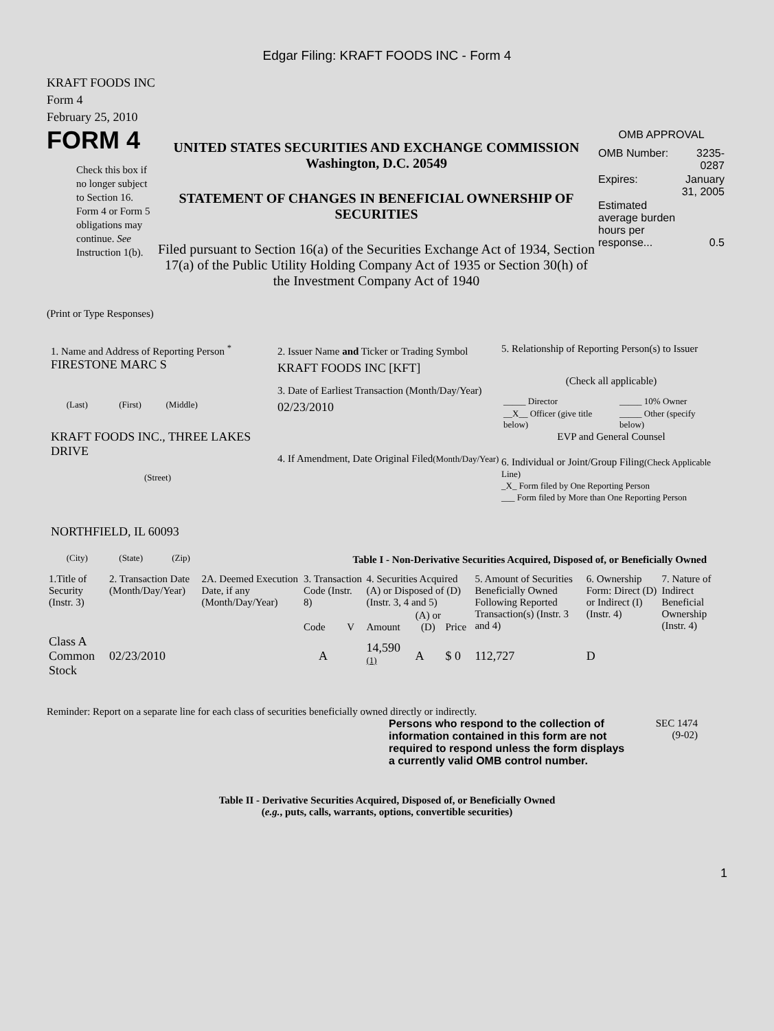Edgar Filing: KRAFT FOODS INC - Form 4
KRAFT FOODS INC
Form 4
February 25, 2010
FORM 4
Check this box if no longer subject to Section 16. Form 4 or Form 5 obligations may continue. See Instruction 1(b).
UNITED STATES SECURITIES AND EXCHANGE COMMISSION
Washington, D.C. 20549
STATEMENT OF CHANGES IN BENEFICIAL OWNERSHIP OF SECURITIES
Filed pursuant to Section 16(a) of the Securities Exchange Act of 1934, Section 17(a) of the Public Utility Holding Company Act of 1935 or Section 30(h) of the Investment Company Act of 1940
OMB APPROVAL
| OMB Number: | 3235-0287 |
| Expires: | January 31, 2005 |
| Estimated average burden hours per response... | 0.5 |
(Print or Type Responses)
1. Name and Address of Reporting Person <sup>*</sup>
FIRESTONE MARC S
(Last) (First) (Middle)
KRAFT FOODS INC., THREE LAKES DRIVE
(Street)
NORTHFIELD, IL 60093
(City) (State) (Zip)
2. Issuer Name and Ticker or Trading Symbol
KRAFT FOODS INC [KFT]
3. Date of Earliest Transaction (Month/Day/Year)
02/23/2010
4. If Amendment, Date Original Filed(Month/Day/Year)
5. Relationship of Reporting Person(s) to Issuer
(Check all applicable)
| _____ Director | _____ 10% Owner |
| __X__ Officer (give title below) | _____ Other (specify below) |
EVP and General Counsel
6. Individual or Joint/Group Filing(Check Applicable Line)
_X_ Form filed by One Reporting Person
___ Form filed by More than One Reporting Person
Table I - Non-Derivative Securities Acquired, Disposed of, or Beneficially Owned
| 1.Title of Security (Instr. 3) | 2. Transaction Date (Month/Day/Year) | 2A. Deemed Execution Date, if any (Month/Day/Year) | 3. Transaction Code (Instr. 8) | | 4. Securities Acquired (A) or Disposed of (D) (Instr. 3, 4 and 5) | | | 5. Amount of Securities Beneficially Owned Following Reported Transaction(s) (Instr. 3 and 4) | 6. Ownership Form: Direct (D) or Indirect (I) (Instr. 4) | 7. Nature of Indirect Beneficial Ownership (Instr. 4) |
| --- | --- | --- | --- | --- | --- | --- | --- | --- | --- | --- |
| | | | Code | V | Amount | (A) or (D) | Price | | | |
| Class A Common Stock | 02/23/2010 | | A | | 14,590 <sup>(1)</sup> | A | $ 0 | 112,727 | D | |
Reminder: Report on a separate line for each class of securities beneficially owned directly or indirectly.
Persons who respond to the collection of information contained in this form are not required to respond unless the form displays a currently valid OMB control number.
SEC 1474
(9-02)
Table II - Derivative Securities Acquired, Disposed of, or Beneficially Owned
(e.g., puts, calls, warrants, options, convertible securities)
1